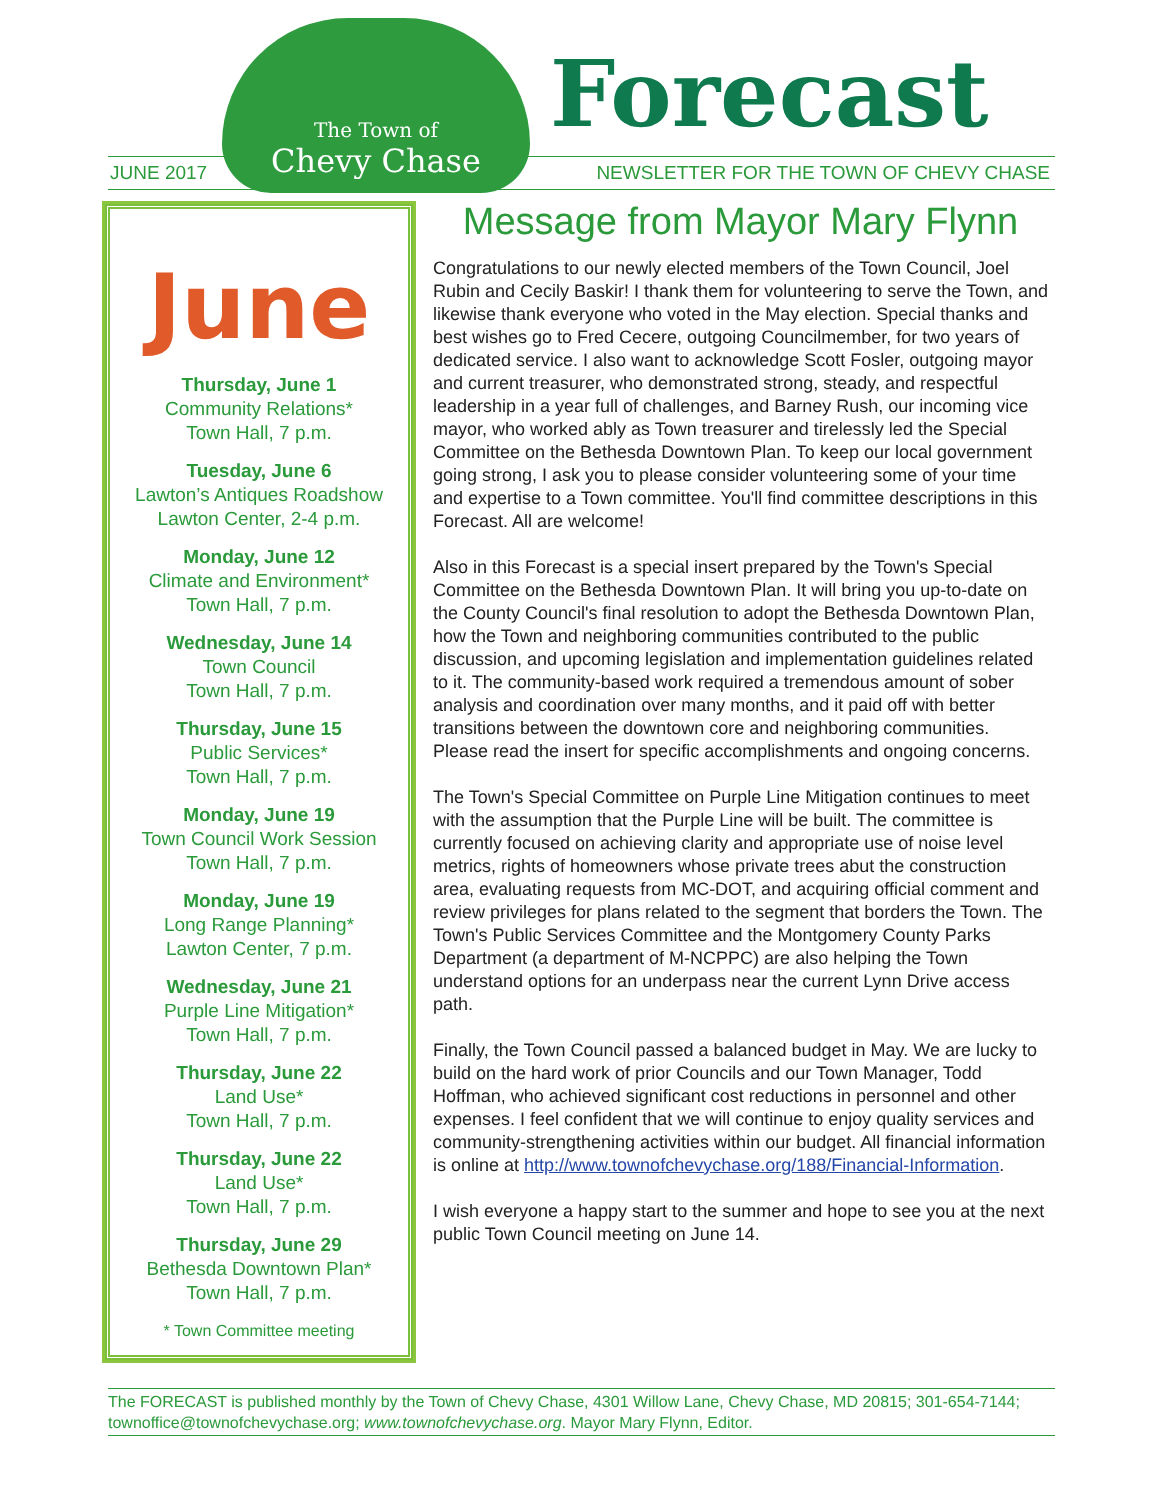The Town of
Chevy Chase
Forecast
JUNE 2017
NEWSLETTER FOR THE TOWN OF CHEVY CHASE
June
Thursday, June 1
Community Relations*
Town Hall, 7 p.m.
Tuesday, June 6
Lawton’s Antiques Roadshow
Lawton Center, 2-4 p.m.
Monday, June 12
Climate and Environment*
Town Hall, 7 p.m.
Wednesday, June 14
Town Council
Town Hall, 7 p.m.
Thursday, June 15
Public Services*
Town Hall, 7 p.m.
Monday, June 19
Town Council Work Session
Town Hall, 7 p.m.
Monday, June 19
Long Range Planning*
Lawton Center, 7 p.m.
Wednesday, June 21
Purple Line Mitigation*
Town Hall, 7 p.m.
Thursday, June 22
Land Use*
Town Hall, 7 p.m.
Thursday, June 22
Land Use*
Town Hall, 7 p.m.
Thursday, June 29
Bethesda Downtown Plan*
Town Hall, 7 p.m.
* Town Committee meeting
Message from Mayor Mary Flynn
Congratulations to our newly elected members of the Town Council, Joel Rubin and Cecily Baskir! I thank them for volunteering to serve the Town, and likewise thank everyone who voted in the May election. Special thanks and best wishes go to Fred Cecere, outgoing Councilmember, for two years of dedicated service. I also want to acknowledge Scott Fosler, outgoing mayor and current treasurer, who demonstrated strong, steady, and respectful leadership in a year full of challenges, and Barney Rush, our incoming vice mayor, who worked ably as Town treasurer and tirelessly led the Special Committee on the Bethesda Downtown Plan. To keep our local government going strong, I ask you to please consider volunteering some of your time and expertise to a Town committee. You'll find committee descriptions in this Forecast. All are welcome!
Also in this Forecast is a special insert prepared by the Town's Special Committee on the Bethesda Downtown Plan. It will bring you up-to-date on the County Council's final resolution to adopt the Bethesda Downtown Plan, how the Town and neighboring communities contributed to the public discussion, and upcoming legislation and implementation guidelines related to it. The community-based work required a tremendous amount of sober analysis and coordination over many months, and it paid off with better transitions between the downtown core and neighboring communities. Please read the insert for specific accomplishments and ongoing concerns.
The Town's Special Committee on Purple Line Mitigation continues to meet with the assumption that the Purple Line will be built. The committee is currently focused on achieving clarity and appropriate use of noise level metrics, rights of homeowners whose private trees abut the construction area, evaluating requests from MC-DOT, and acquiring official comment and review privileges for plans related to the segment that borders the Town. The Town's Public Services Committee and the Montgomery County Parks Department (a department of M-NCPPC) are also helping the Town understand options for an underpass near the current Lynn Drive access path.
Finally, the Town Council passed a balanced budget in May. We are lucky to build on the hard work of prior Councils and our Town Manager, Todd Hoffman, who achieved significant cost reductions in personnel and other expenses. I feel confident that we will continue to enjoy quality services and community-strengthening activities within our budget. All financial information is online at http://www.townofchevychase.org/188/Financial-Information.
I wish everyone a happy start to the summer and hope to see you at the next public Town Council meeting on June 14.
The FORECAST is published monthly by the Town of Chevy Chase, 4301 Willow Lane, Chevy Chase, MD 20815; 301-654-7144; townoffice@townofchevychase.org; www.townofchevychase.org. Mayor Mary Flynn, Editor.